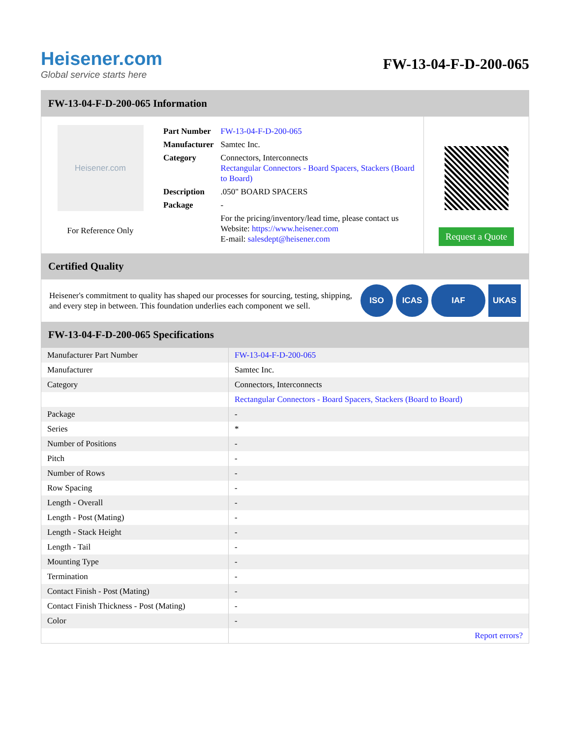Heisener.com
Global service starts here
FW-13-04-F-D-200-065
FW-13-04-F-D-200-065 Information
Heisener.com
For Reference Only
| Part Number | FW-13-04-F-D-200-065 |
| Manufacturer | Samtec Inc. |
| Category | Connectors, Interconnects Rectangular Connectors - Board Spacers, Stackers (Board to Board) |
| Description | .050" BOARD SPACERS |
| Package | - |
| | For the pricing/inventory/lead time, please contact us Website: https://www.heisener.com E-mail: salesdept@heisener.com |
Request a Quote
Certified Quality
Heisener's commitment to quality has shaped our processes for sourcing, testing, shipping, and every step in between. This foundation underlies each component we sell.
ISO ICAS IAF UKAS
FW-13-04-F-D-200-065 Specifications
| Manufacturer Part Number | FW-13-04-F-D-200-065 |
| Manufacturer | Samtec Inc. |
| Category | Connectors, Interconnects |
| | Rectangular Connectors - Board Spacers, Stackers (Board to Board) |
| Package | - |
| Series | * |
| Number of Positions | - |
| Pitch | - |
| Number of Rows | - |
| Row Spacing | - |
| Length - Overall | - |
| Length - Post (Mating) | - |
| Length - Stack Height | - |
| Length - Tail | - |
| Mounting Type | - |
| Termination | - |
| Contact Finish - Post (Mating) | - |
| Contact Finish Thickness - Post (Mating) | - |
| Color | - |
| | Report errors? |